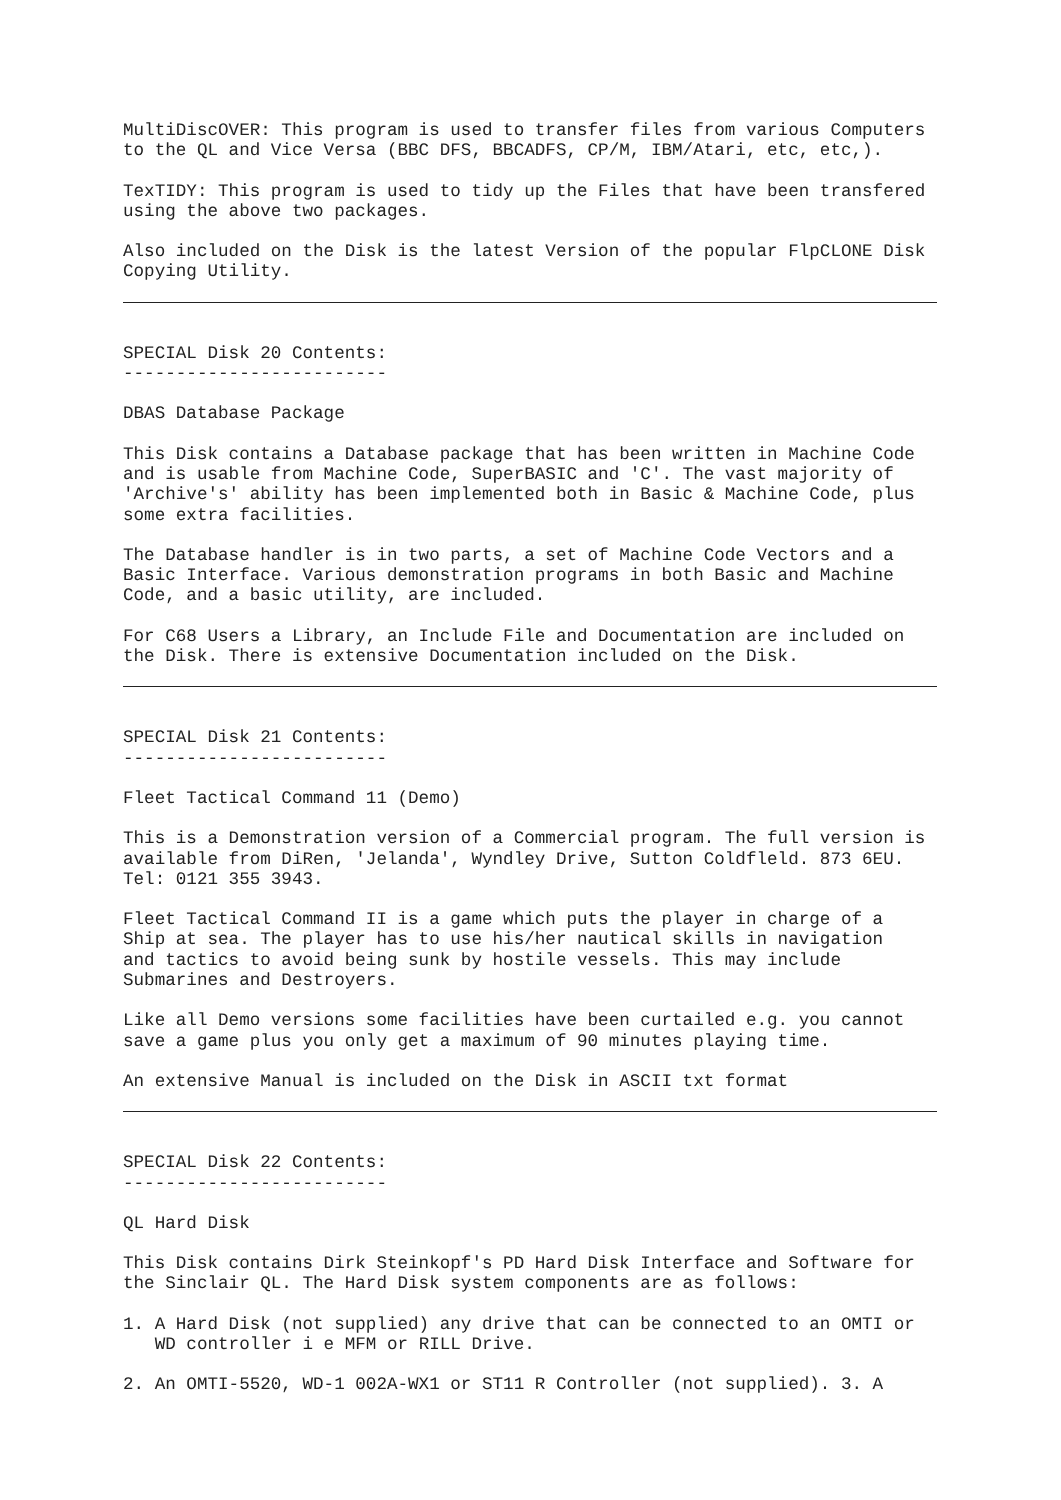MultiDiscOVER: This program is used to transfer files from various Computers to the QL and Vice Versa (BBC DFS, BBCADFS, CP/M, IBM/Atari, etc, etc,).
TexTIDY: This program is used to tidy up the Files that have been transfered using the above two packages.
Also included on the Disk is the latest Version of the popular FlpCLONE Disk Copying Utility.
SPECIAL Disk 20 Contents: -------------------------
DBAS Database Package
This Disk contains a Database package that has been written in Machine Code and is usable from Machine Code, SuperBASIC and 'C'. The vast majority of 'Archive's' ability has been implemented both in Basic & Machine Code, plus some extra facilities.
The Database handler is in two parts, a set of Machine Code Vectors and a Basic Interface. Various demonstration programs in both Basic and Machine Code, and a basic utility, are included.
For C68 Users a Library, an Include File and Documentation are included on the Disk. There is extensive Documentation included on the Disk.
SPECIAL Disk 21 Contents: -------------------------
Fleet Tactical Command 11 (Demo)
This is a Demonstration version of a Commercial program. The full version is available from DiRen, 'Jelanda', Wyndley Drive, Sutton Coldfleld. 873 6EU. Tel: 0121 355 3943.
Fleet Tactical Command II is a game which puts the player in charge of a Ship at sea. The player has to use his/her nautical skills in navigation and tactics to avoid being sunk by hostile vessels. This may include Submarines and Destroyers.
Like all Demo versions some facilities have been curtailed e.g. you cannot save a game plus you only get a maximum of 90 minutes playing time.
An extensive Manual is included on the Disk in ASCII txt format
SPECIAL Disk 22 Contents: -------------------------
QL Hard Disk
This Disk contains Dirk Steinkopf's PD Hard Disk Interface and Software for the Sinclair QL. The Hard Disk system components are as follows:
1. A Hard Disk (not supplied) any drive that can be connected to an OMTI or WD controller i e MFM or RILL Drive.
2. An OMTI-5520, WD-1 002A-WX1 or ST11 R Controller (not supplied). 3. A